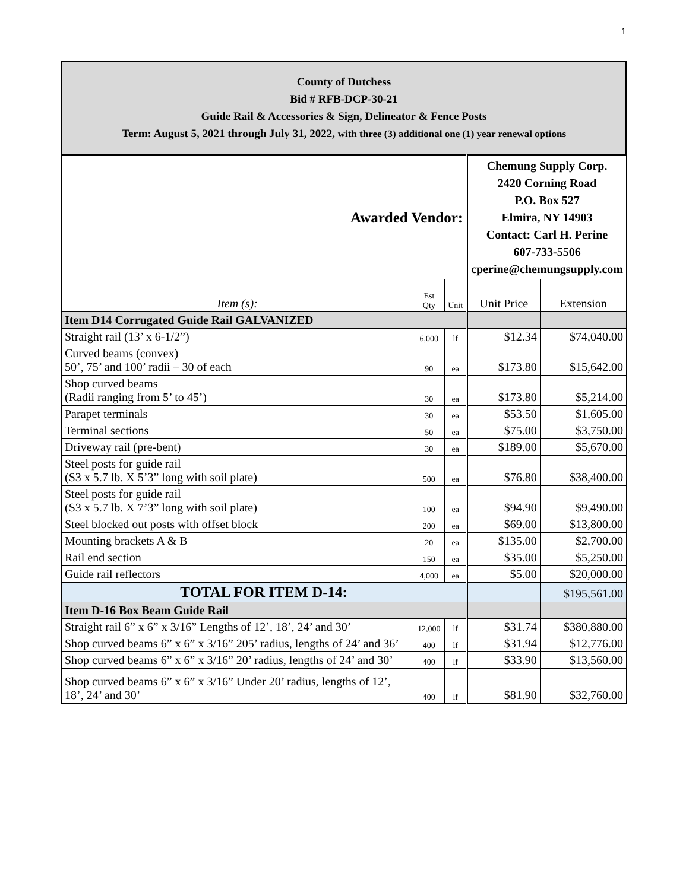1
| County of Dutchess Bid # RFB-DCP-30-21 Guide Rail & Accessories & Sign, Delineator & Fence Posts Term: August 5, 2021 through July 31, 2022, with three (3) additional one (1) year renewal options | | | | |
| Awarded Vendor: | | | Chemung Supply Corp. 2420 Corning Road P.O. Box 527 Elmira, NY 14903 Contact: Carl H. Perine 607-733-5506 cperine@chemungsupply.com | |
| Item (s): | Est Qty | Unit | Unit Price | Extension |
| Item D14 Corrugated Guide Rail GALVANIZED | | | | |
| Straight rail (13’ x 6-1/2”) | 6,000 | lf | $12.34 | $74,040.00 |
| Curved beams (convex) 50’, 75’ and 100’ radii – 30 of each | 90 | ea | $173.80 | $15,642.00 |
| Shop curved beams (Radii ranging from 5’ to 45’) | 30 | ea | $173.80 | $5,214.00 |
| Parapet terminals | 30 | ea | $53.50 | $1,605.00 |
| Terminal sections | 50 | ea | $75.00 | $3,750.00 |
| Driveway rail (pre-bent) | 30 | ea | $189.00 | $5,670.00 |
| Steel posts for guide rail (S3 x 5.7 lb. X 5’3” long with soil plate) | 500 | ea | $76.80 | $38,400.00 |
| Steel posts for guide rail (S3 x 5.7 lb. X 7’3” long with soil plate) | 100 | ea | $94.90 | $9,490.00 |
| Steel blocked out posts with offset block | 200 | ea | $69.00 | $13,800.00 |
| Mounting brackets A & B | 20 | ea | $135.00 | $2,700.00 |
| Rail end section | 150 | ea | $35.00 | $5,250.00 |
| Guide rail reflectors | 4,000 | ea | $5.00 | $20,000.00 |
| TOTAL FOR ITEM D-14: | | | | $195,561.00 |
| Item D-16 Box Beam Guide Rail | | | | |
| Straight rail 6” x 6” x 3/16” Lengths of 12’, 18’, 24’ and 30’ | 12,000 | lf | $31.74 | $380,880.00 |
| Shop curved beams 6” x 6” x 3/16” 205’ radius, lengths of 24’ and 36’ | 400 | lf | $31.94 | $12,776.00 |
| Shop curved beams 6” x 6” x 3/16” 20’ radius, lengths of 24’ and 30’ | 400 | lf | $33.90 | $13,560.00 |
| Shop curved beams 6” x 6” x 3/16” Under 20’ radius, lengths of 12’, 18’, 24’ and 30’ | 400 | lf | $81.90 | $32,760.00 |